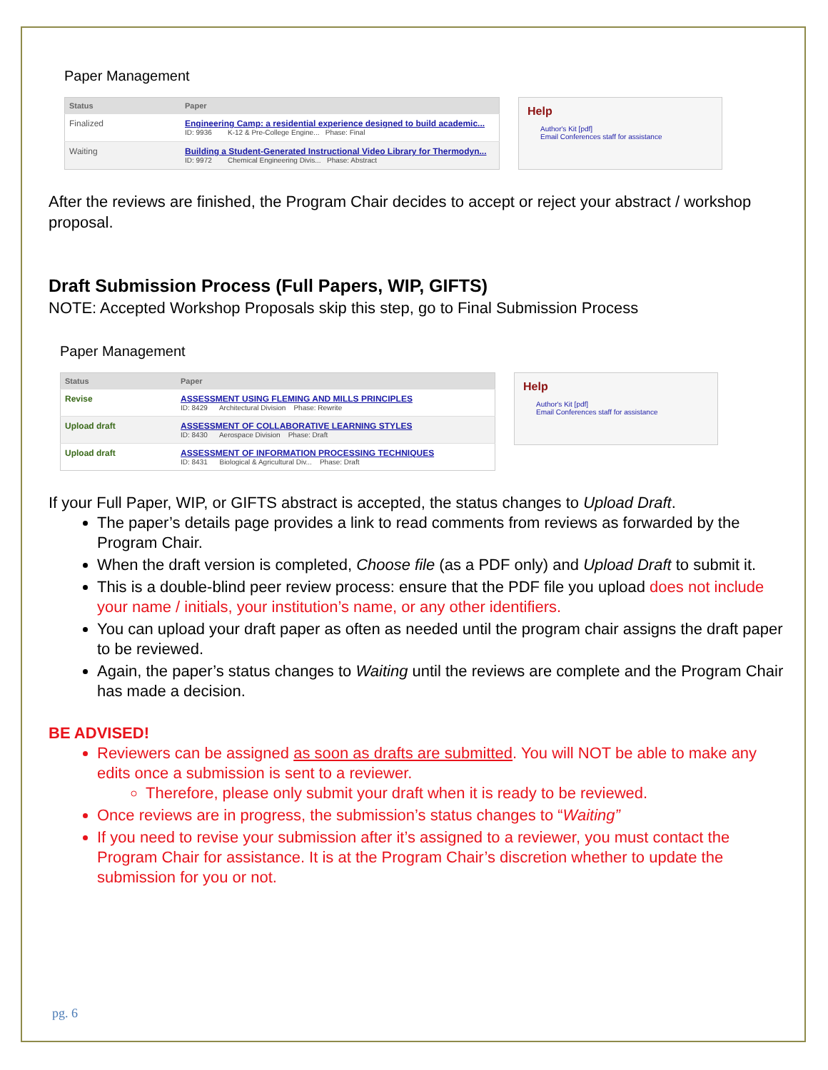Paper Management
| Status | Paper |
| --- | --- |
| Finalized | Engineering Camp: a residential experience designed to build academic... ID: 9936 K-12 & Pre-College Engine... Phase: Final |
| Waiting | Building a Student-Generated Instructional Video Library for Thermodyn... ID: 9972 Chemical Engineering Divis... Phase: Abstract |
Help
Author's Kit [pdf]
Email Conferences staff for assistance
After the reviews are finished, the Program Chair decides to accept or reject your abstract / workshop proposal.
Draft Submission Process (Full Papers, WIP, GIFTS)
NOTE: Accepted Workshop Proposals skip this step, go to Final Submission Process
Paper Management
| Status | Paper |
| --- | --- |
| Revise | ASSESSMENT USING FLEMING AND MILLS PRINCIPLES ID: 8429 Architectural Division Phase: Rewrite |
| Upload draft | ASSESSMENT OF COLLABORATIVE LEARNING STYLES ID: 8430 Aerospace Division Phase: Draft |
| Upload draft | ASSESSMENT OF INFORMATION PROCESSING TECHNIQUES ID: 8431 Biological & Agricultural Div... Phase: Draft |
Help
Author's Kit [pdf]
Email Conferences staff for assistance
If your Full Paper, WIP, or GIFTS abstract is accepted, the status changes to Upload Draft.
The paper’s details page provides a link to read comments from reviews as forwarded by the Program Chair.
When the draft version is completed, Choose file (as a PDF only) and Upload Draft to submit it.
This is a double-blind peer review process: ensure that the PDF file you upload does not include your name / initials, your institution’s name, or any other identifiers.
You can upload your draft paper as often as needed until the program chair assigns the draft paper to be reviewed.
Again, the paper’s status changes to Waiting until the reviews are complete and the Program Chair has made a decision.
BE ADVISED!
Reviewers can be assigned as soon as drafts are submitted. You will NOT be able to make any edits once a submission is sent to a reviewer.
Therefore, please only submit your draft when it is ready to be reviewed.
Once reviews are in progress, the submission’s status changes to “Waiting”
If you need to revise your submission after it’s assigned to a reviewer, you must contact the Program Chair for assistance. It is at the Program Chair’s discretion whether to update the submission for you or not.
pg. 6